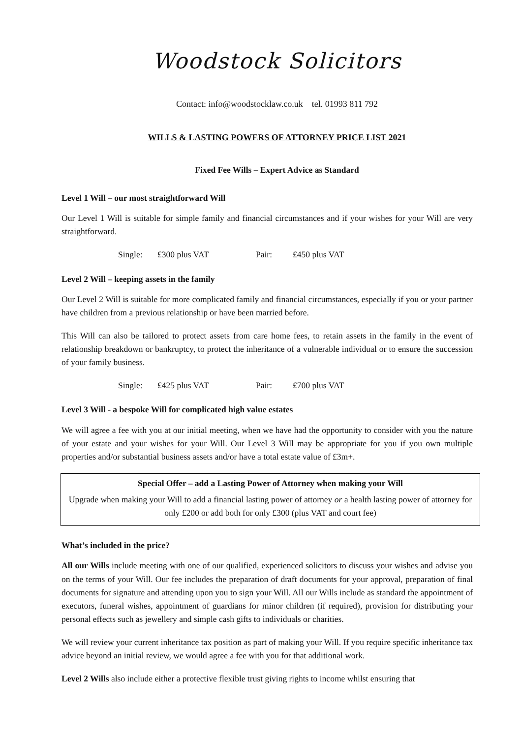Woodstock Solicitors
Contact: info@woodstocklaw.co.uk tel. 01993 811 792
WILLS & LASTING POWERS OF ATTORNEY PRICE LIST 2021
Fixed Fee Wills – Expert Advice as Standard
Level 1 Will – our most straightforward Will
Our Level 1 Will is suitable for simple family and financial circumstances and if your wishes for your Will are very straightforward.
Single: £300 plus VAT Pair: £450 plus VAT
Level 2 Will – keeping assets in the family
Our Level 2 Will is suitable for more complicated family and financial circumstances, especially if you or your partner have children from a previous relationship or have been married before.
This Will can also be tailored to protect assets from care home fees, to retain assets in the family in the event of relationship breakdown or bankruptcy, to protect the inheritance of a vulnerable individual or to ensure the succession of your family business.
Single: £425 plus VAT Pair: £700 plus VAT
Level 3 Will - a bespoke Will for complicated high value estates
We will agree a fee with you at our initial meeting, when we have had the opportunity to consider with you the nature of your estate and your wishes for your Will. Our Level 3 Will may be appropriate for you if you own multiple properties and/or substantial business assets and/or have a total estate value of £3m+.
Special Offer – add a Lasting Power of Attorney when making your Will
Upgrade when making your Will to add a financial lasting power of attorney or a health lasting power of attorney for only £200 or add both for only £300 (plus VAT and court fee)
What’s included in the price?
All our Wills include meeting with one of our qualified, experienced solicitors to discuss your wishes and advise you on the terms of your Will. Our fee includes the preparation of draft documents for your approval, preparation of final documents for signature and attending upon you to sign your Will. All our Wills include as standard the appointment of executors, funeral wishes, appointment of guardians for minor children (if required), provision for distributing your personal effects such as jewellery and simple cash gifts to individuals or charities.
We will review your current inheritance tax position as part of making your Will. If you require specific inheritance tax advice beyond an initial review, we would agree a fee with you for that additional work.
Level 2 Wills also include either a protective flexible trust giving rights to income whilst ensuring that